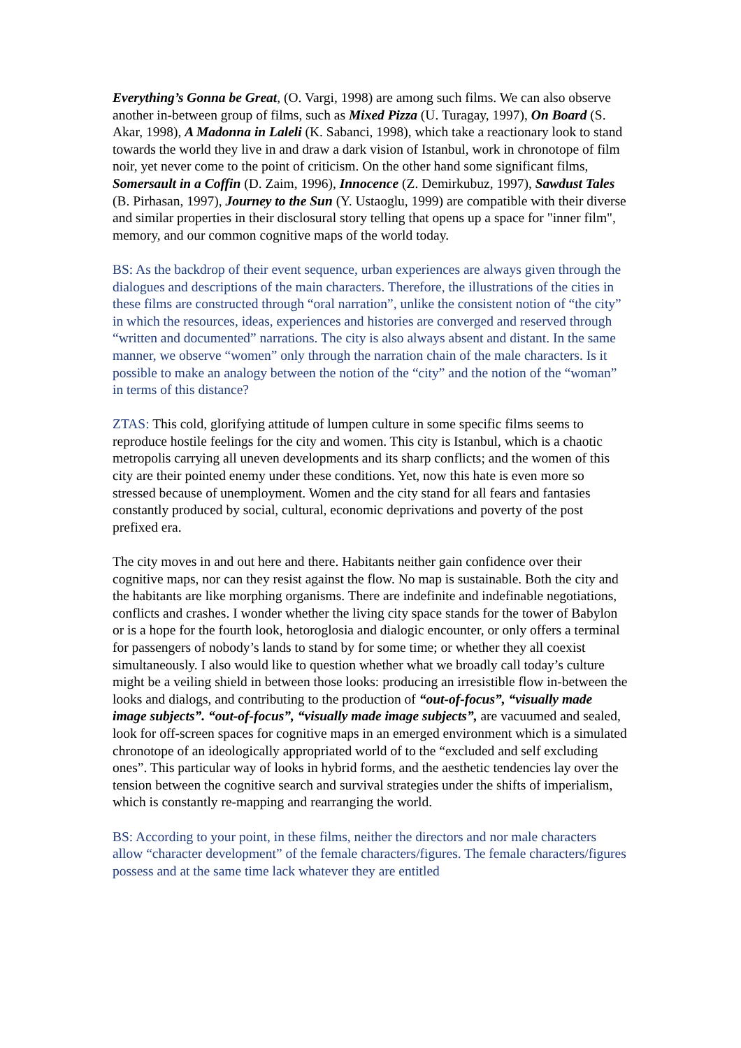Everything’s Gonna be Great, (O. Vargi, 1998) are among such films. We can also observe another in-between group of films, such as Mixed Pizza (U. Turagay, 1997), On Board (S. Akar, 1998), A Madonna in Laleli (K. Sabanci, 1998), which take a reactionary look to stand towards the world they live in and draw a dark vision of Istanbul, work in chronotope of film noir, yet never come to the point of criticism. On the other hand some significant films, Somersault in a Coffin (D. Zaim, 1996), Innocence (Z. Demirkubuz, 1997), Sawdust Tales (B. Pirhasan, 1997), Journey to the Sun (Y. Ustaoglu, 1999) are compatible with their diverse and similar properties in their disclosural story telling that opens up a space for "inner film", memory, and our common cognitive maps of the world today.
BS: As the backdrop of their event sequence, urban experiences are always given through the dialogues and descriptions of the main characters. Therefore, the illustrations of the cities in these films are constructed through “oral narration”, unlike the consistent notion of “the city” in which the resources, ideas, experiences and histories are converged and reserved through “written and documented” narrations. The city is also always absent and distant. In the same manner, we observe “women” only through the narration chain of the male characters. Is it possible to make an analogy between the notion of the “city” and the notion of the “woman” in terms of this distance?
ZTAS: This cold, glorifying attitude of lumpen culture in some specific films seems to reproduce hostile feelings for the city and women. This city is Istanbul, which is a chaotic metropolis carrying all uneven developments and its sharp conflicts; and the women of this city are their pointed enemy under these conditions. Yet, now this hate is even more so stressed because of unemployment. Women and the city stand for all fears and fantasies constantly produced by social, cultural, economic deprivations and poverty of the post prefixed era.
The city moves in and out here and there. Habitants neither gain confidence over their cognitive maps, nor can they resist against the flow. No map is sustainable. Both the city and the habitants are like morphing organisms. There are indefinite and indefinable negotiations, conflicts and crashes. I wonder whether the living city space stands for the tower of Babylon or is a hope for the fourth look, hetoroglosia and dialogic encounter, or only offers a terminal for passengers of nobody’s lands to stand by for some time; or whether they all coexist simultaneously. I also would like to question whether what we broadly call today’s culture might be a veiling shield in between those looks: producing an irresistible flow in-between the looks and dialogs, and contributing to the production of “out-of-focus”, “visually made image subjects”. “out-of-focus”, “visually made image subjects”, are vacuumed and sealed, look for off-screen spaces for cognitive maps in an emerged environment which is a simulated chronotope of an ideologically appropriated world of to the “excluded and self excluding ones”. This particular way of looks in hybrid forms, and the aesthetic tendencies lay over the tension between the cognitive search and survival strategies under the shifts of imperialism, which is constantly re-mapping and rearranging the world.
BS: According to your point, in these films, neither the directors and nor male characters allow “character development” of the female characters/figures. The female characters/figures possess and at the same time lack whatever they are entitled